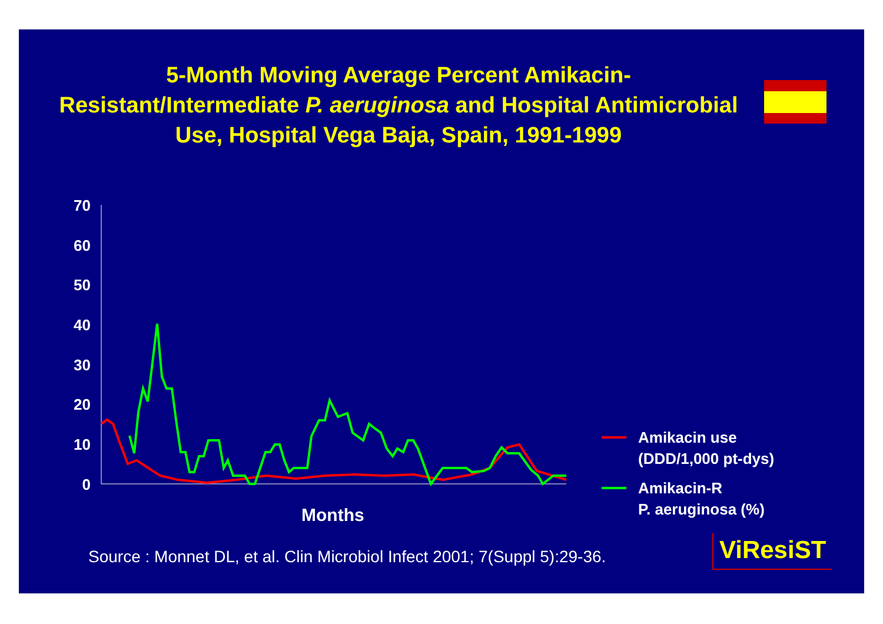5-Month Moving Average Percent Amikacin-Resistant/Intermediate P. aeruginosa and Hospital Antimicrobial Use, Hospital Vega Baja, Spain, 1991-1999
70
60
50
40
30
20
10
0
Months
Amikacin use
(DDD/1,000 pt-dys)
Amikacin-R
P. aeruginosa (%)
Source : Monnet DL, et al. Clin Microbiol Infect 2001; 7(Suppl 5):29-36.
ViResiST